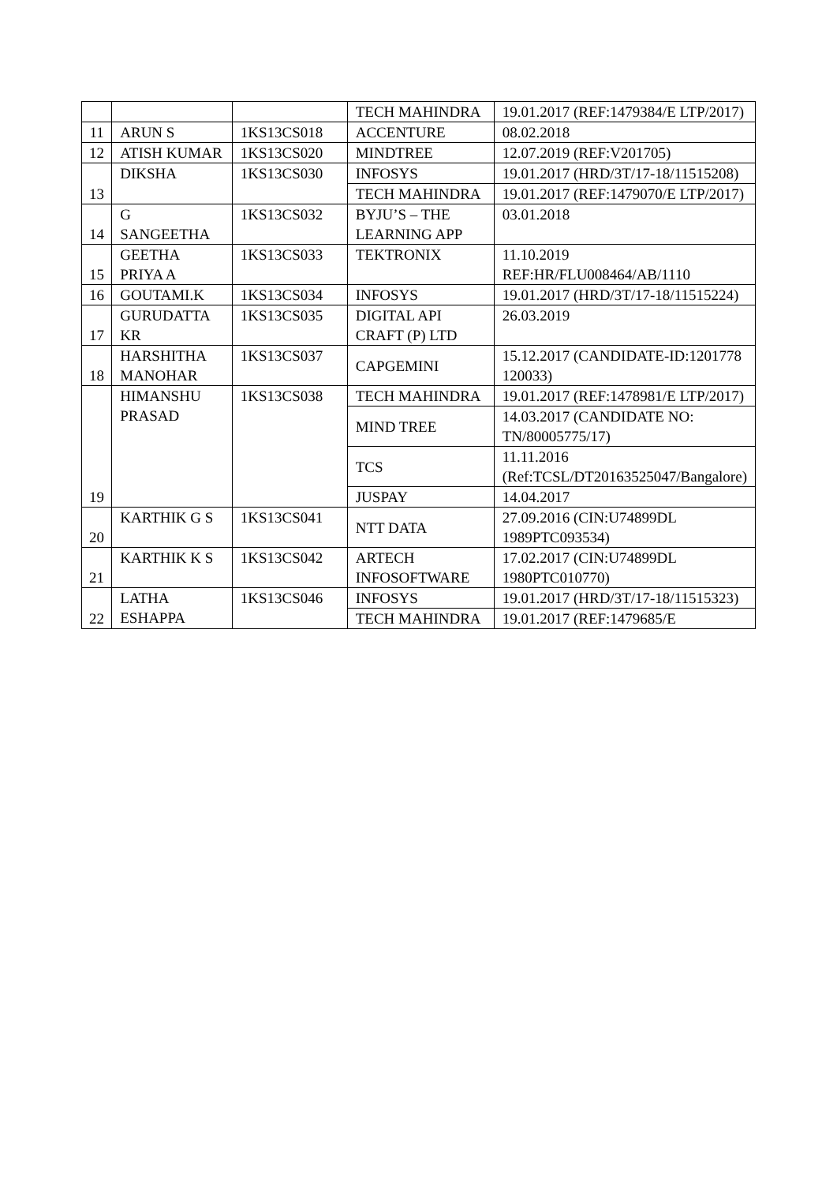| | | | TECH MAHINDRA | 19.01.2017 (REF:1479384/E LTP/2017) |
| 11 | ARUN S | 1KS13CS018 | ACCENTURE | 08.02.2018 |
| 12 | ATISH KUMAR | 1KS13CS020 | MINDTREE | 12.07.2019 (REF:V201705) |
| 13 | DIKSHA | 1KS13CS030 | INFOSYS | 19.01.2017 (HRD/3T/17-18/11515208) |
| | | | TECH MAHINDRA | 19.01.2017 (REF:1479070/E LTP/2017) |
| 14 | G SANGEETHA | 1KS13CS032 | BYJU’S – THE LEARNING APP | 03.01.2018 |
| 15 | GEETHA PRIYA A | 1KS13CS033 | TEKTRONIX | 11.10.2019 REF:HR/FLU008464/AB/1110 |
| 16 | GOUTAMI.K | 1KS13CS034 | INFOSYS | 19.01.2017 (HRD/3T/17-18/11515224) |
| 17 | GURUDATTA KR | 1KS13CS035 | DIGITAL API CRAFT (P) LTD | 26.03.2019 |
| 18 | HARSHITHA MANOHAR | 1KS13CS037 | CAPGEMINI | 15.12.2017 (CANDIDATE-ID:1201778 120033) |
| 19 | HIMANSHU PRASAD | 1KS13CS038 | TECH MAHINDRA | 19.01.2017 (REF:1478981/E LTP/2017) |
| | | | MIND TREE | 14.03.2017 (CANDIDATE NO: TN/80005775/17) |
| | | | TCS | 11.11.2016 (Ref:TCSL/DT20163525047/Bangalore) |
| | | | JUSPAY | 14.04.2017 |
| 20 | KARTHIK G S | 1KS13CS041 | NTT DATA | 27.09.2016 (CIN:U74899DL 1989PTC093534) |
| 21 | KARTHIK K S | 1KS13CS042 | ARTECH INFOSOFTWARE | 17.02.2017 (CIN:U74899DL 1980PTC010770) |
| 22 | LATHA ESHAPPA | 1KS13CS046 | INFOSYS | 19.01.2017 (HRD/3T/17-18/11515323) |
| | | | TECH MAHINDRA | 19.01.2017 (REF:1479685/E |